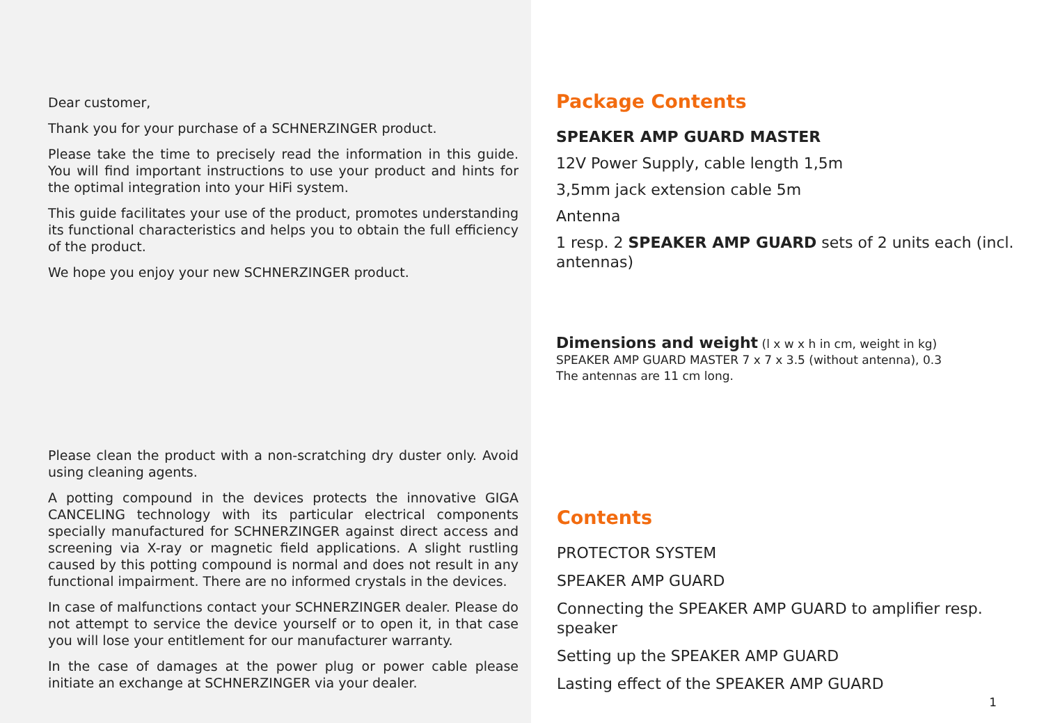Dear customer,
Thank you for your purchase of a SCHNERZINGER product.
Please take the time to precisely read the information in this guide. You will find important instructions to use your product and hints for the optimal integration into your HiFi system.
This guide facilitates your use of the product, promotes understanding its functional characteristics and helps you to obtain the full efficiency of the product.
We hope you enjoy your new SCHNERZINGER product.
Please clean the product with a non-scratching dry duster only. Avoid using cleaning agents.
A potting compound in the devices protects the innovative GIGA CANCELING technology with its particular electrical components specially manufactured for SCHNERZINGER against direct access and screening via X-ray or magnetic field applications. A slight rustling caused by this potting compound is normal and does not result in any functional impairment. There are no informed crystals in the devices.
In case of malfunctions contact your SCHNERZINGER dealer. Please do not attempt to service the device yourself or to open it, in that case you will lose your entitlement for our manufacturer warranty.
In the case of damages at the power plug or power cable please initiate an exchange at SCHNERZINGER via your dealer.
Package Contents
SPEAKER AMP GUARD MASTER
12V Power Supply, cable length 1,5m
3,5mm jack extension cable 5m
Antenna
1 resp. 2 SPEAKER AMP GUARD sets of 2 units each (incl. antennas)
Dimensions and weight (l x w x h in cm, weight in kg)
SPEAKER AMP GUARD MASTER 7 x 7 x 3.5 (without antenna), 0.3
The antennas are 11 cm long.
Contents
PROTECTOR SYSTEM
SPEAKER AMP GUARD
Connecting the SPEAKER AMP GUARD to amplifier resp. speaker
Setting up the SPEAKER AMP GUARD
Lasting effect of the SPEAKER AMP GUARD
1